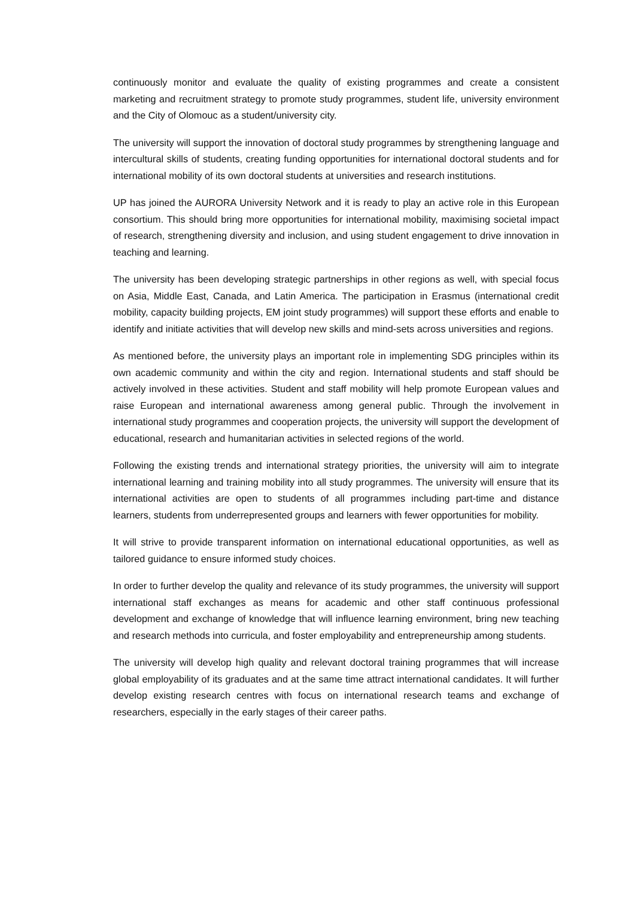continuously monitor and evaluate the quality of existing programmes and create a consistent marketing and recruitment strategy to promote study programmes, student life, university environment and the City of Olomouc as a student/university city.
The university will support the innovation of doctoral study programmes by strengthening language and intercultural skills of students, creating funding opportunities for international doctoral students and for international mobility of its own doctoral students at universities and research institutions.
UP has joined the AURORA University Network and it is ready to play an active role in this European consortium. This should bring more opportunities for international mobility, maximising societal impact of research, strengthening diversity and inclusion, and using student engagement to drive innovation in teaching and learning.
The university has been developing strategic partnerships in other regions as well, with special focus on Asia, Middle East, Canada, and Latin America. The participation in Erasmus (international credit mobility, capacity building projects, EM joint study programmes) will support these efforts and enable to identify and initiate activities that will develop new skills and mind-sets across universities and regions.
As mentioned before, the university plays an important role in implementing SDG principles within its own academic community and within the city and region. International students and staff should be actively involved in these activities. Student and staff mobility will help promote European values and raise European and international awareness among general public. Through the involvement in international study programmes and cooperation projects, the university will support the development of educational, research and humanitarian activities in selected regions of the world.
Following the existing trends and international strategy priorities, the university will aim to integrate international learning and training mobility into all study programmes. The university will ensure that its international activities are open to students of all programmes including part-time and distance learners, students from underrepresented groups and learners with fewer opportunities for mobility.
It will strive to provide transparent information on international educational opportunities, as well as tailored guidance to ensure informed study choices.
In order to further develop the quality and relevance of its study programmes, the university will support international staff exchanges as means for academic and other staff continuous professional development and exchange of knowledge that will influence learning environment, bring new teaching and research methods into curricula, and foster employability and entrepreneurship among students.
The university will develop high quality and relevant doctoral training programmes that will increase global employability of its graduates and at the same time attract international candidates. It will further develop existing research centres with focus on international research teams and exchange of researchers, especially in the early stages of their career paths.